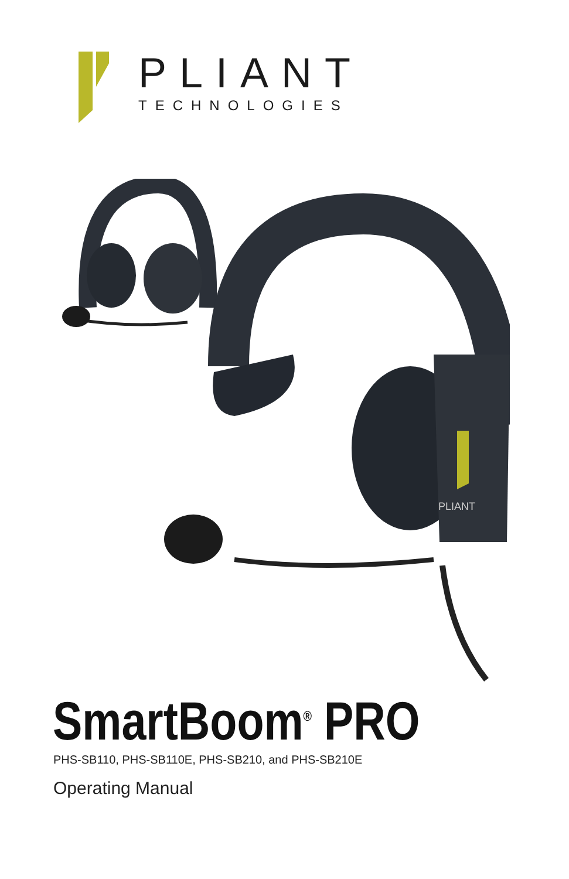PLIANT
TECHNOLOGIES
PLIANT
SmartBoom<sup>®</sup> PRO
PHS-SB110, PHS-SB110E, PHS-SB210, and PHS-SB210E
Operating Manual